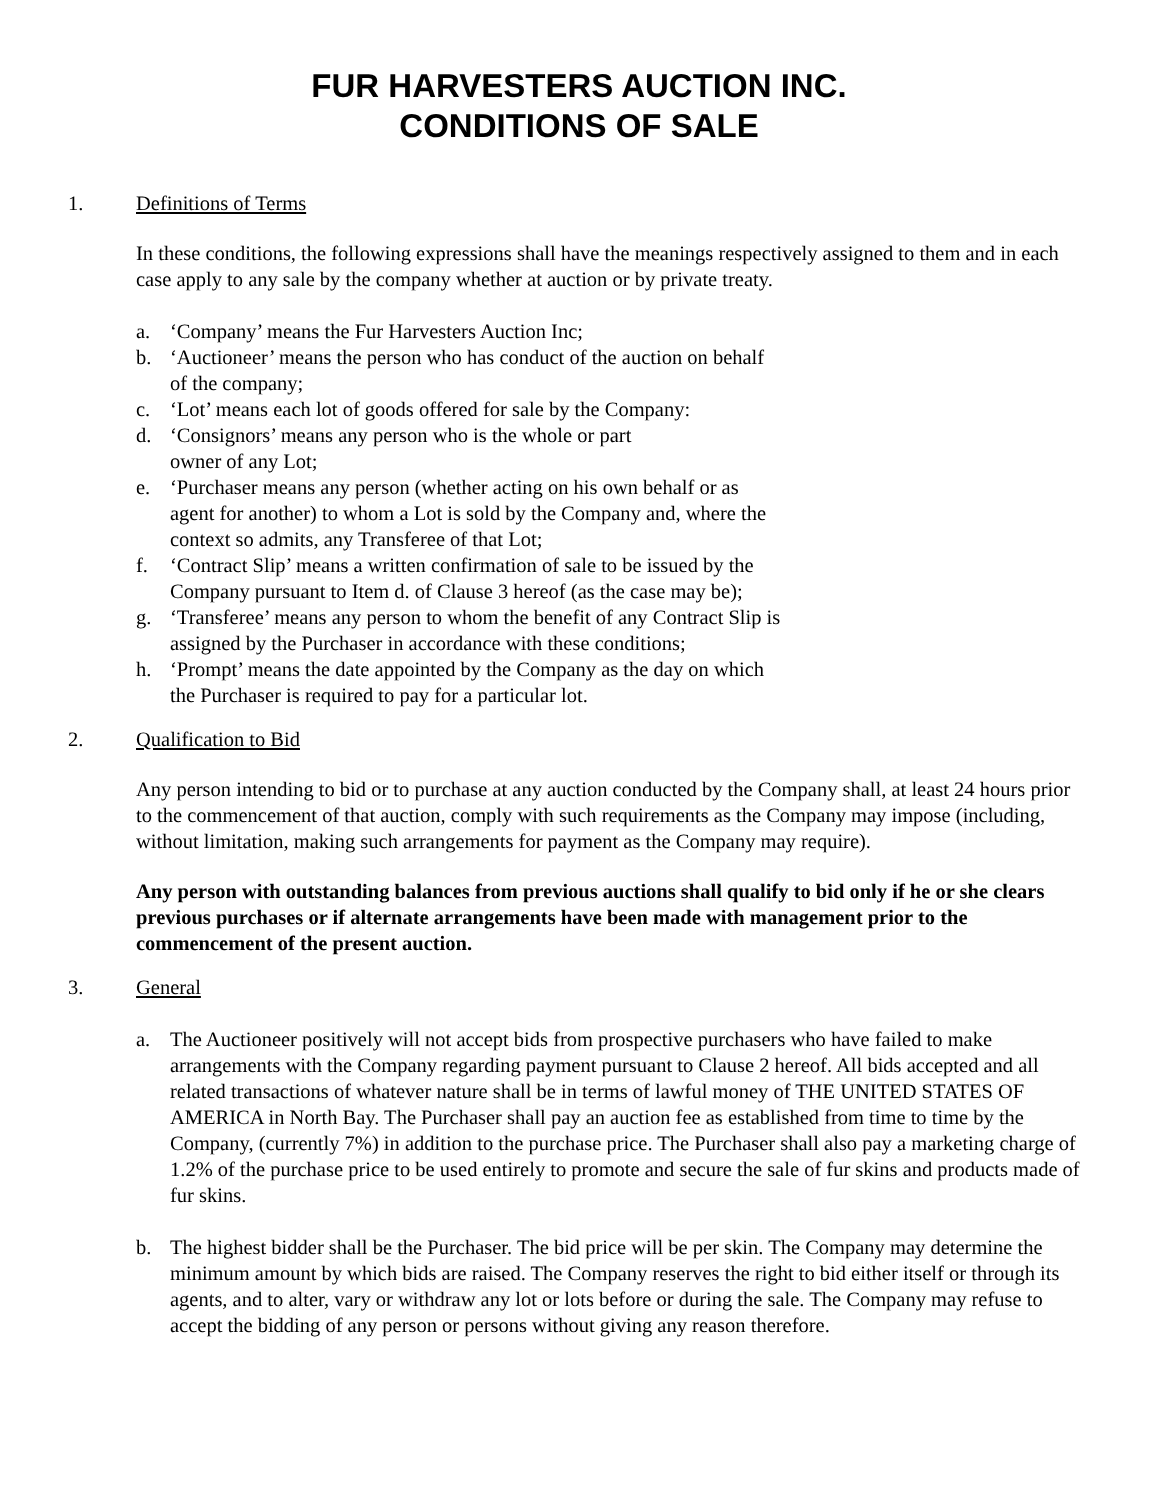FUR HARVESTERS AUCTION INC.
CONDITIONS OF SALE
1. Definitions of Terms
In these conditions, the following expressions shall have the meanings respectively assigned to them and in each case apply to any sale by the company whether at auction or by private treaty.
a. ‘Company’ means the Fur Harvesters Auction Inc;
b. ‘Auctioneer’ means the person who has conduct of the auction on behalf
of the company;
c. ‘Lot’ means each lot of goods offered for sale by the Company:
d. ‘Consignors’ means any person who is the whole or part
owner of any Lot;
e. ‘Purchaser means any person (whether acting on his own behalf or as
agent for another) to whom a Lot is sold by the Company and, where the
context so admits, any Transferee of that Lot;
f. ‘Contract Slip’ means a written confirmation of sale to be issued by the
Company pursuant to Item d. of Clause 3 hereof (as the case may be);
g. ‘Transferee’ means any person to whom the benefit of any Contract Slip is
assigned by the Purchaser in accordance with these conditions;
h. ‘Prompt’ means the date appointed by the Company as the day on which
the Purchaser is required to pay for a particular lot.
2. Qualification to Bid
Any person intending to bid or to purchase at any auction conducted by the Company shall, at least 24 hours prior to the commencement of that auction, comply with such requirements as the Company may impose (including, without limitation, making such arrangements for payment as the Company may require).
Any person with outstanding balances from previous auctions shall qualify to bid only if he or she clears previous purchases or if alternate arrangements have been made with management prior to the commencement of the present auction.
3. General
a. The Auctioneer positively will not accept bids from prospective purchasers who have failed to make arrangements with the Company regarding payment pursuant to Clause 2 hereof. All bids accepted and all related transactions of whatever nature shall be in terms of lawful money of THE UNITED STATES OF AMERICA in North Bay. The Purchaser shall pay an auction fee as established from time to time by the Company, (currently 7%) in addition to the purchase price. The Purchaser shall also pay a marketing charge of 1.2% of the purchase price to be used entirely to promote and secure the sale of fur skins and products made of fur skins.
b. The highest bidder shall be the Purchaser. The bid price will be per skin. The Company may determine the minimum amount by which bids are raised. The Company reserves the right to bid either itself or through its agents, and to alter, vary or withdraw any lot or lots before or during the sale. The Company may refuse to accept the bidding of any person or persons without giving any reason therefore.